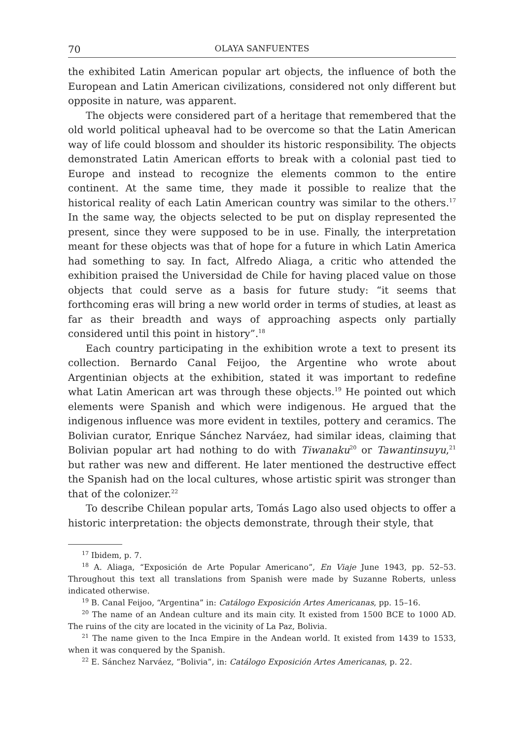70 OLAYA SANFUENTES
the exhibited Latin American popular art objects, the influence of both the European and Latin American civilizations, considered not only different but opposite in nature, was apparent.
The objects were considered part of a heritage that remembered that the old world political upheaval had to be overcome so that the Latin American way of life could blossom and shoulder its historic responsibility. The objects demonstrated Latin American efforts to break with a colonial past tied to Europe and instead to recognize the elements common to the entire continent. At the same time, they made it possible to realize that the historical reality of each Latin American country was similar to the others.<sup>17</sup> In the same way, the objects selected to be put on display represented the present, since they were supposed to be in use. Finally, the interpretation meant for these objects was that of hope for a future in which Latin America had something to say. In fact, Alfredo Aliaga, a critic who attended the exhibition praised the Universidad de Chile for having placed value on those objects that could serve as a basis for future study: “it seems that forthcoming eras will bring a new world order in terms of studies, at least as far as their breadth and ways of approaching aspects only partially considered until this point in history”.<sup>18</sup>
Each country participating in the exhibition wrote a text to present its collection. Bernardo Canal Feijoo, the Argentine who wrote about Argentinian objects at the exhibition, stated it was important to redefine what Latin American art was through these objects.<sup>19</sup> He pointed out which elements were Spanish and which were indigenous. He argued that the indigenous influence was more evident in textiles, pottery and ceramics. The Bolivian curator, Enrique Sánchez Narváez, had similar ideas, claiming that Bolivian popular art had nothing to do with Tiwanaku<sup>20</sup> or Tawantinsuyu,<sup>21</sup> but rather was new and different. He later mentioned the destructive effect the Spanish had on the local cultures, whose artistic spirit was stronger than that of the colonizer.<sup>22</sup>
To describe Chilean popular arts, Tomás Lago also used objects to offer a historic interpretation: the objects demonstrate, through their style, that
<sup>17</sup> Ibidem, p. 7.
<sup>18</sup> A. Aliaga, “Exposición de Arte Popular Americano”, En Viaje June 1943, pp. 52–53. Throughout this text all translations from Spanish were made by Suzanne Roberts, unless indicated otherwise.
<sup>19</sup> B. Canal Feijoo, “Argentina” in: Catálogo Exposición Artes Americanas, pp. 15–16.
<sup>20</sup> The name of an Andean culture and its main city. It existed from 1500 BCE to 1000 AD. The ruins of the city are located in the vicinity of La Paz, Bolivia.
<sup>21</sup> The name given to the Inca Empire in the Andean world. It existed from 1439 to 1533, when it was conquered by the Spanish.
<sup>22</sup> E. Sánchez Narváez, “Bolivia”, in: Catálogo Exposición Artes Americanas, p. 22.